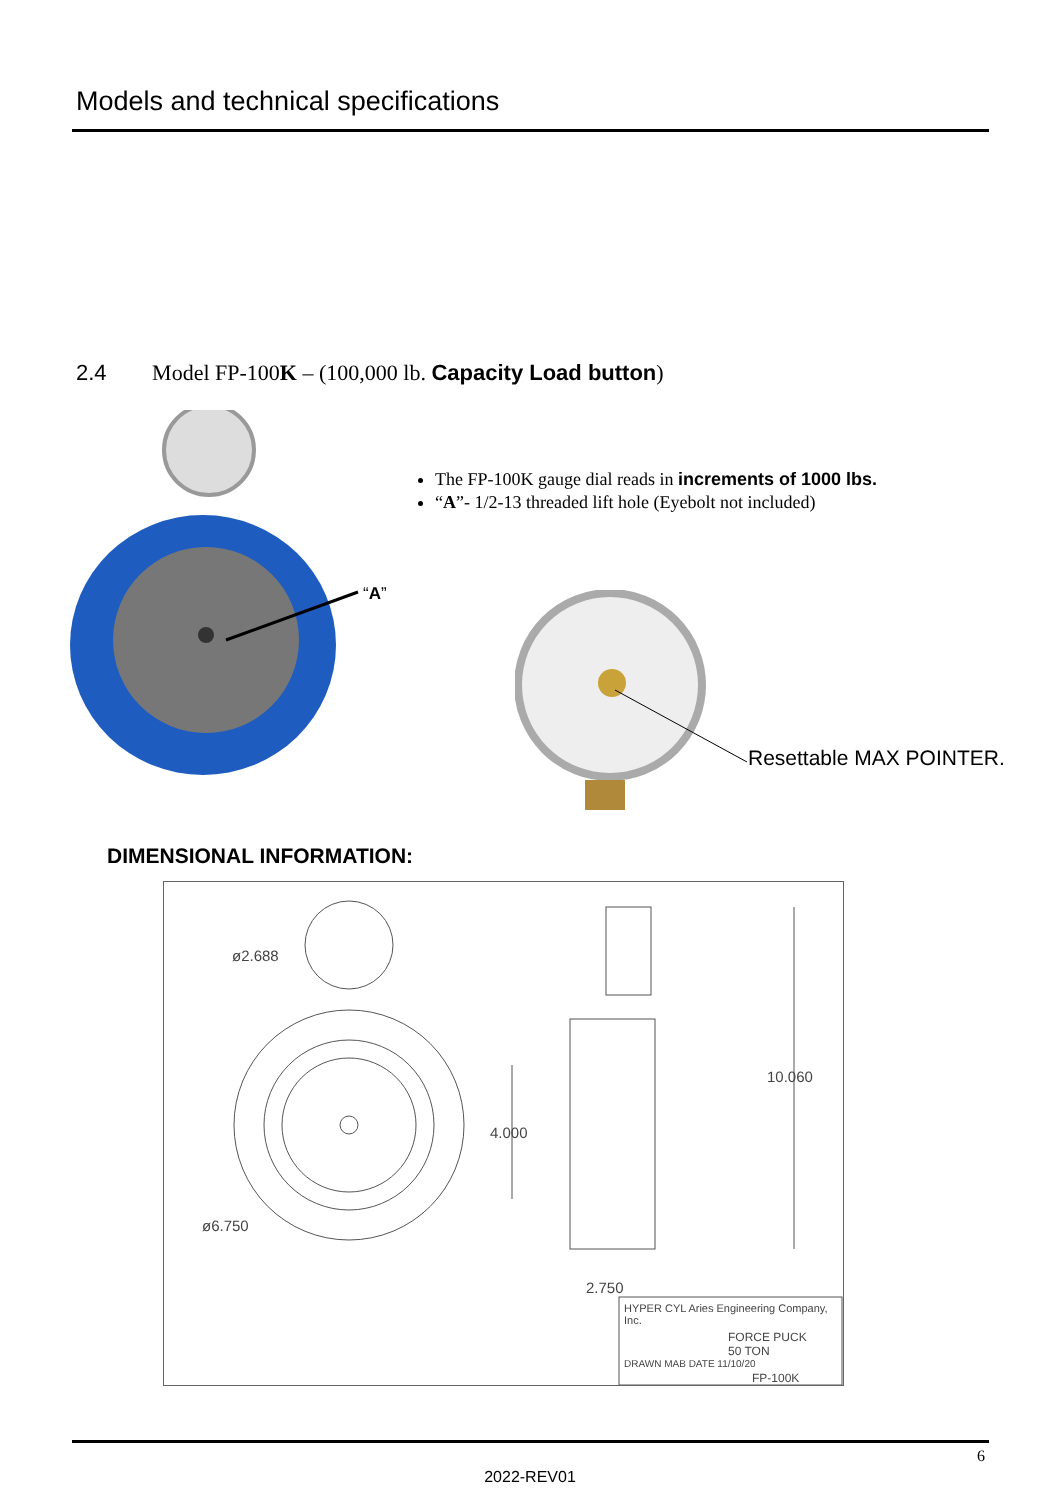Models and technical specifications
2.4 Model FP-100K – (100,000 lb. Capacity Load button)
“A”
The FP-100K gauge dial reads in increments of 1000 lbs.
“A”- 1/2-13 threaded lift hole (Eyebolt not included)
Resettable MAX POINTER.
DIMENSIONAL INFORMATION:
ø2.688
ø6.750
4.000
10.060
2.750
HYPER CYL Aries Engineering Company, Inc.
FORCE PUCK
50 TON
DRAWN MAB DATE 11/10/20
FP-100K
6
2022-REV01